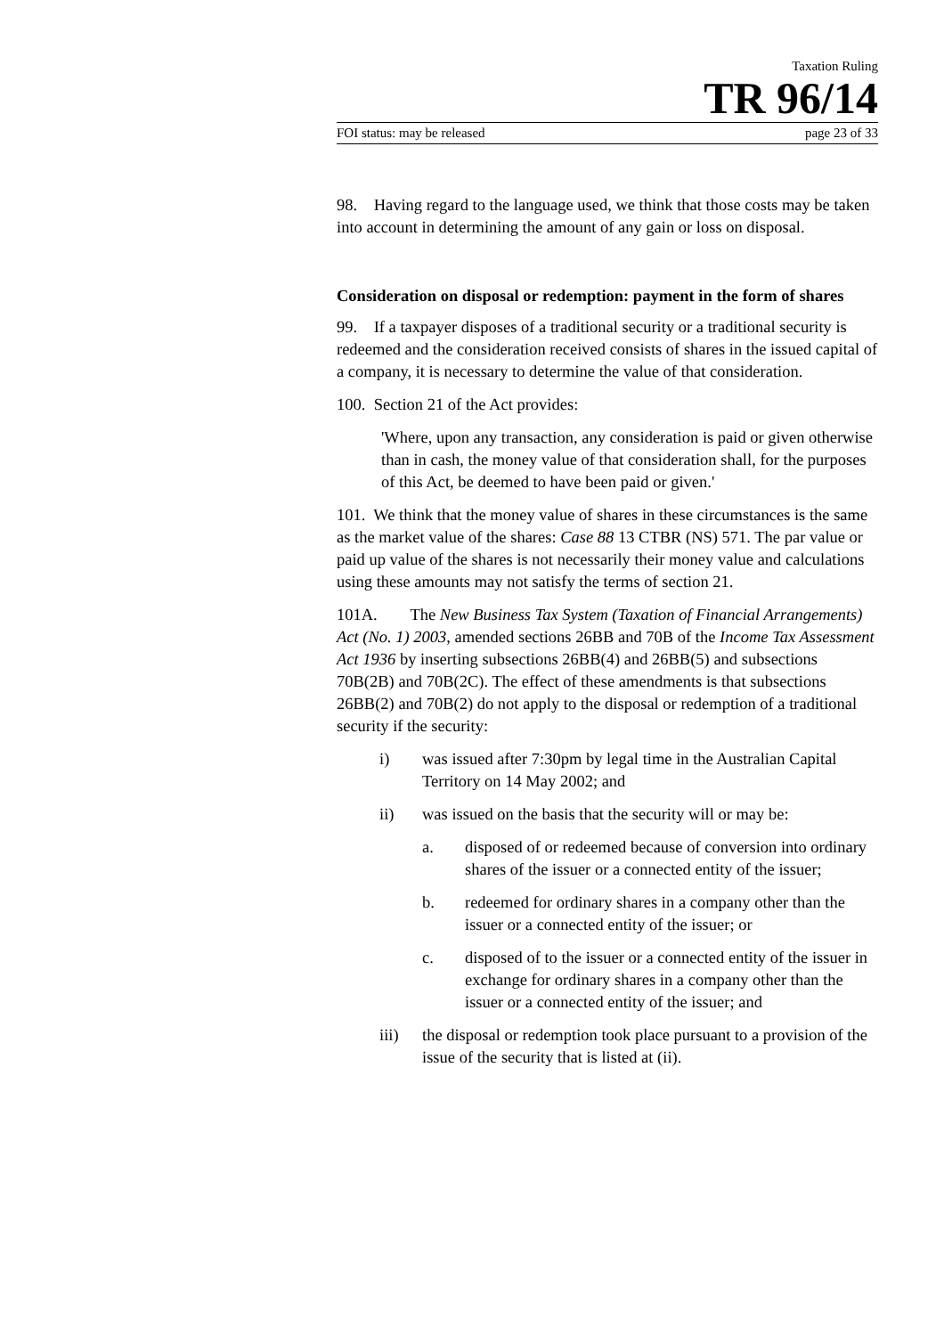Taxation Ruling
TR 96/14
FOI status: may be released page 23 of 33
98. Having regard to the language used, we think that those costs may be taken into account in determining the amount of any gain or loss on disposal.
Consideration on disposal or redemption: payment in the form of shares
99. If a taxpayer disposes of a traditional security or a traditional security is redeemed and the consideration received consists of shares in the issued capital of a company, it is necessary to determine the value of that consideration.
100. Section 21 of the Act provides:
'Where, upon any transaction, any consideration is paid or given otherwise than in cash, the money value of that consideration shall, for the purposes of this Act, be deemed to have been paid or given.'
101. We think that the money value of shares in these circumstances is the same as the market value of the shares: Case 88 13 CTBR (NS) 571. The par value or paid up value of the shares is not necessarily their money value and calculations using these amounts may not satisfy the terms of section 21.
101A. The New Business Tax System (Taxation of Financial Arrangements) Act (No. 1) 2003, amended sections 26BB and 70B of the Income Tax Assessment Act 1936 by inserting subsections 26BB(4) and 26BB(5) and subsections 70B(2B) and 70B(2C). The effect of these amendments is that subsections 26BB(2) and 70B(2) do not apply to the disposal or redemption of a traditional security if the security:
i) was issued after 7:30pm by legal time in the Australian Capital Territory on 14 May 2002; and
ii) was issued on the basis that the security will or may be:
a. disposed of or redeemed because of conversion into ordinary shares of the issuer or a connected entity of the issuer;
b. redeemed for ordinary shares in a company other than the issuer or a connected entity of the issuer; or
c. disposed of to the issuer or a connected entity of the issuer in exchange for ordinary shares in a company other than the issuer or a connected entity of the issuer; and
iii) the disposal or redemption took place pursuant to a provision of the issue of the security that is listed at (ii).